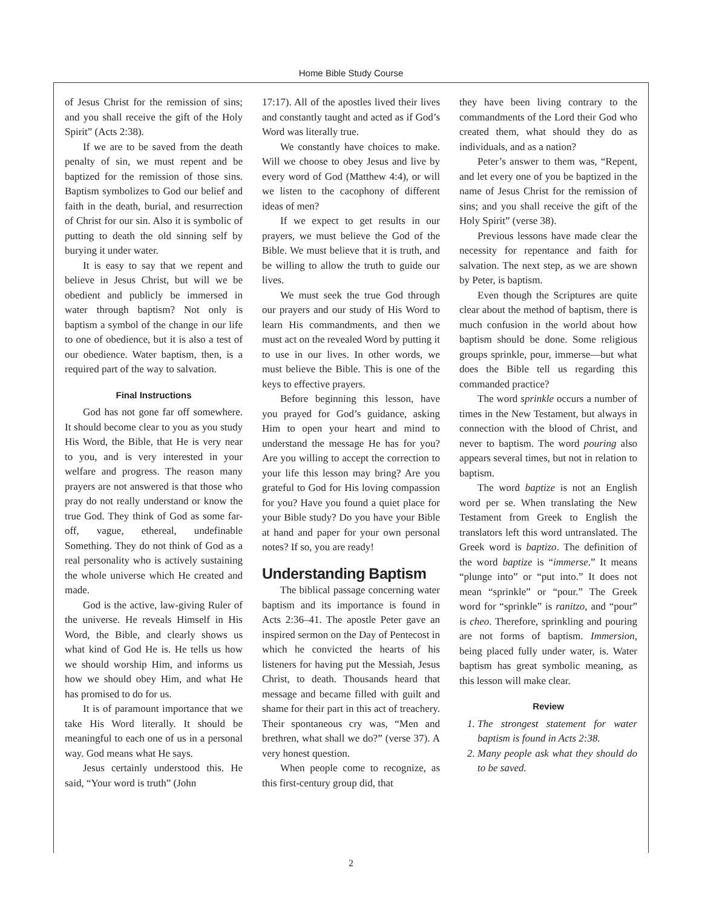Home Bible Study Course
of Jesus Christ for the remission of sins; and you shall receive the gift of the Holy Spirit” (Acts 2:38).
If we are to be saved from the death penalty of sin, we must repent and be baptized for the remission of those sins. Baptism symbolizes to God our belief and faith in the death, burial, and resurrection of Christ for our sin. Also it is symbolic of putting to death the old sinning self by burying it under water.
It is easy to say that we repent and believe in Jesus Christ, but will we be obedient and publicly be immersed in water through baptism? Not only is baptism a symbol of the change in our life to one of obedience, but it is also a test of our obedience. Water baptism, then, is a required part of the way to salvation.
Final Instructions
God has not gone far off somewhere. It should become clear to you as you study His Word, the Bible, that He is very near to you, and is very interested in your welfare and progress. The reason many prayers are not answered is that those who pray do not really understand or know the true God. They think of God as some far-off, vague, ethereal, undefinable Something. They do not think of God as a real personality who is actively sustaining the whole universe which He created and made.
God is the active, law-giving Ruler of the universe. He reveals Himself in His Word, the Bible, and clearly shows us what kind of God He is. He tells us how we should worship Him, and informs us how we should obey Him, and what He has promised to do for us.
It is of paramount importance that we take His Word literally. It should be meaningful to each one of us in a personal way. God means what He says.
Jesus certainly understood this. He said, “Your word is truth” (John
17:17). All of the apostles lived their lives and constantly taught and acted as if God’s Word was literally true.
We constantly have choices to make. Will we choose to obey Jesus and live by every word of God (Matthew 4:4), or will we listen to the cacophony of different ideas of men?
If we expect to get results in our prayers, we must believe the God of the Bible. We must believe that it is truth, and be willing to allow the truth to guide our lives.
We must seek the true God through our prayers and our study of His Word to learn His commandments, and then we must act on the revealed Word by putting it to use in our lives. In other words, we must believe the Bible. This is one of the keys to effective prayers.
Before beginning this lesson, have you prayed for God’s guidance, asking Him to open your heart and mind to understand the message He has for you? Are you willing to accept the correction to your life this lesson may bring? Are you grateful to God for His loving compassion for you? Have you found a quiet place for your Bible study? Do you have your Bible at hand and paper for your own personal notes? If so, you are ready!
Understanding Baptism
The biblical passage concerning water baptism and its importance is found in Acts 2:36–41. The apostle Peter gave an inspired sermon on the Day of Pentecost in which he convicted the hearts of his listeners for having put the Messiah, Jesus Christ, to death. Thousands heard that message and became filled with guilt and shame for their part in this act of treachery. Their spontaneous cry was, “Men and brethren, what shall we do?” (verse 37). A very honest question.
When people come to recognize, as this first-century group did, that
they have been living contrary to the commandments of the Lord their God who created them, what should they do as individuals, and as a nation?
Peter’s answer to them was, “Repent, and let every one of you be baptized in the name of Jesus Christ for the remission of sins; and you shall receive the gift of the Holy Spirit” (verse 38).
Previous lessons have made clear the necessity for repentance and faith for salvation. The next step, as we are shown by Peter, is baptism.
Even though the Scriptures are quite clear about the method of baptism, there is much confusion in the world about how baptism should be done. Some religious groups sprinkle, pour, immerse—but what does the Bible tell us regarding this commanded practice?
The word sprinkle occurs a number of times in the New Testament, but always in connection with the blood of Christ, and never to baptism. The word pouring also appears several times, but not in relation to baptism.
The word baptize is not an English word per se. When translating the New Testament from Greek to English the translators left this word untranslated. The Greek word is baptizo. The definition of the word baptize is “immerse.” It means “plunge into” or “put into.” It does not mean “sprinkle” or “pour.” The Greek word for “sprinkle” is ranitzo, and “pour” is cheo. Therefore, sprinkling and pouring are not forms of baptism. Immersion, being placed fully under water, is. Water baptism has great symbolic meaning, as this lesson will make clear.
Review
1. The strongest statement for water baptism is found in Acts 2:38.
2. Many people ask what they should do to be saved.
2